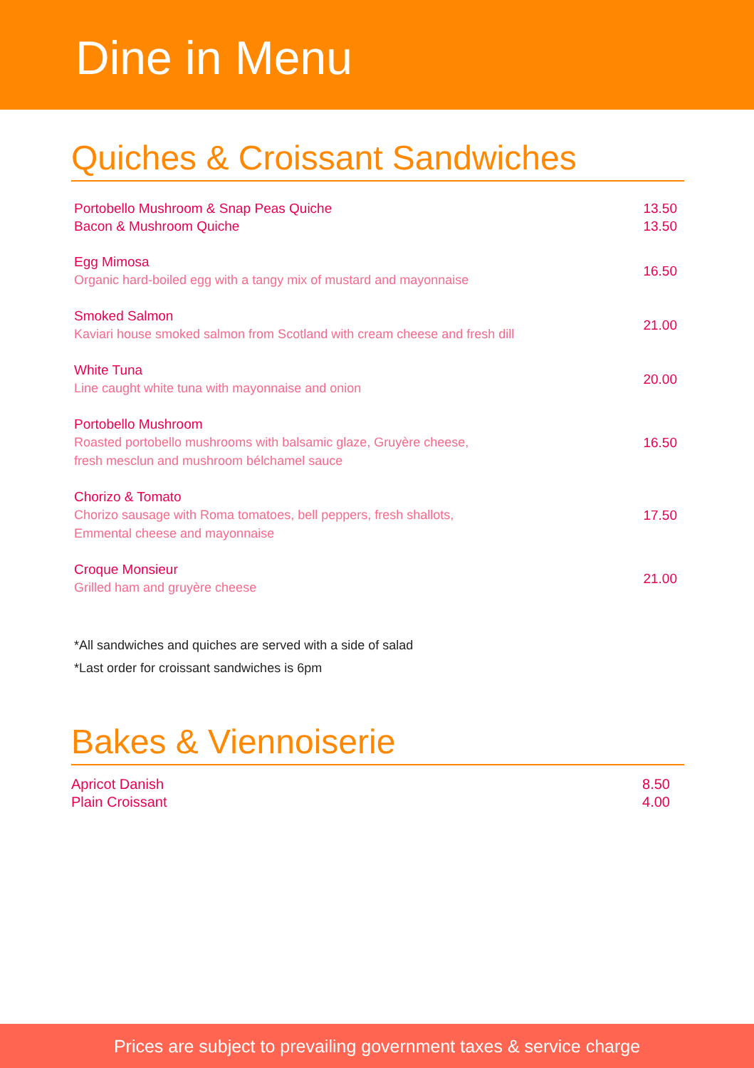Dine in Menu
Quiches & Croissant Sandwiches
Portobello Mushroom & Snap Peas Quiche
Bacon & Mushroom Quiche
13.50
13.50
Egg Mimosa
Organic hard-boiled egg with a tangy mix of mustard and mayonnaise
16.50
Smoked Salmon
Kaviari house smoked salmon from Scotland with cream cheese and fresh dill
21.00
White Tuna
Line caught white tuna with mayonnaise and onion
20.00
Portobello Mushroom
Roasted portobello mushrooms with balsamic glaze, Gruyère cheese,
fresh mesclun and mushroom bélchamel sauce
16.50
Chorizo & Tomato
Chorizo sausage with Roma tomatoes, bell peppers, fresh shallots,
Emmental cheese and mayonnaise
17.50
Croque Monsieur
Grilled ham and gruyère cheese
21.00
*All sandwiches and quiches are served with a side of salad
*Last order for croissant sandwiches is 6pm
Bakes & Viennoiserie
Apricot Danish
Plain Croissant
8.50
4.00
Prices are subject to prevailing government taxes & service charge